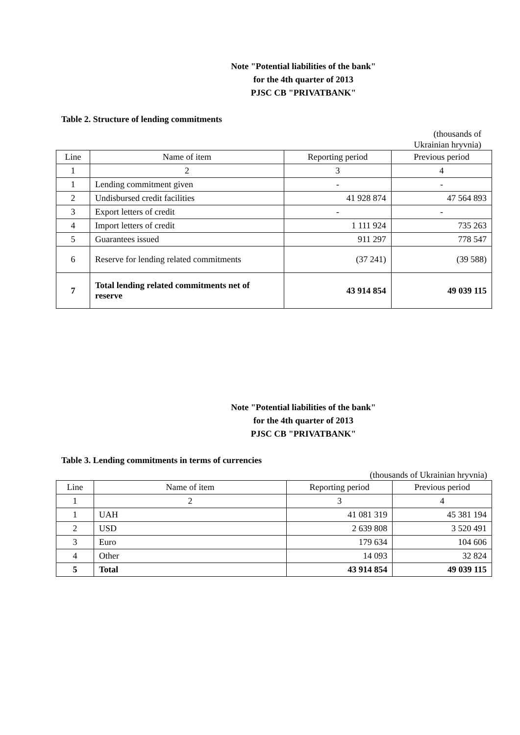Note "Potential liabilities of the bank"
for the 4th quarter of 2013
PJSC CB "PRIVATBANK"
Table 2. Structure of lending commitments
(thousands of
Ukrainian hryvnia)
| Line | Name of item | Reporting period | Previous period |
| 1 | 2 | 3 | 4 |
| 1 | Lending commitment given | - | - |
| 2 | Undisbursed credit facilities | 41 928 874 | 47 564 893 |
| 3 | Export letters of credit | - | - |
| 4 | Import letters of credit | 1 111 924 | 735 263 |
| 5 | Guarantees issued | 911 297 | 778 547 |
| 6 | Reserve for lending related commitments | (37 241) | (39 588) |
| 7 | Total lending related commitments net of reserve | 43 914 854 | 49 039 115 |
Note "Potential liabilities of the bank"
for the 4th quarter of 2013
PJSC CB "PRIVATBANK"
Table 3. Lending commitments in terms of currencies
(thousands of Ukrainian hryvnia)
| Line | Name of item | Reporting period | Previous period |
| 1 | 2 | 3 | 4 |
| 1 | UAH | 41 081 319 | 45 381 194 |
| 2 | USD | 2 639 808 | 3 520 491 |
| 3 | Euro | 179 634 | 104 606 |
| 4 | Other | 14 093 | 32 824 |
| 5 | Total | 43 914 854 | 49 039 115 |